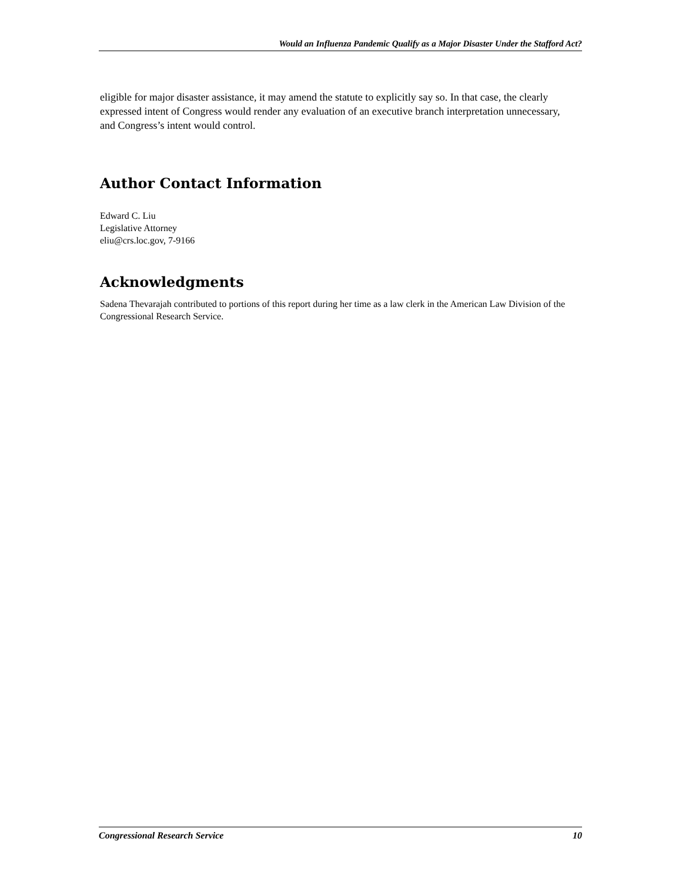Would an Influenza Pandemic Qualify as a Major Disaster Under the Stafford Act?
eligible for major disaster assistance, it may amend the statute to explicitly say so. In that case, the clearly expressed intent of Congress would render any evaluation of an executive branch interpretation unnecessary, and Congress’s intent would control.
Author Contact Information
Edward C. Liu
Legislative Attorney
eliu@crs.loc.gov, 7-9166
Acknowledgments
Sadena Thevarajah contributed to portions of this report during her time as a law clerk in the American Law Division of the Congressional Research Service.
Congressional Research Service 10